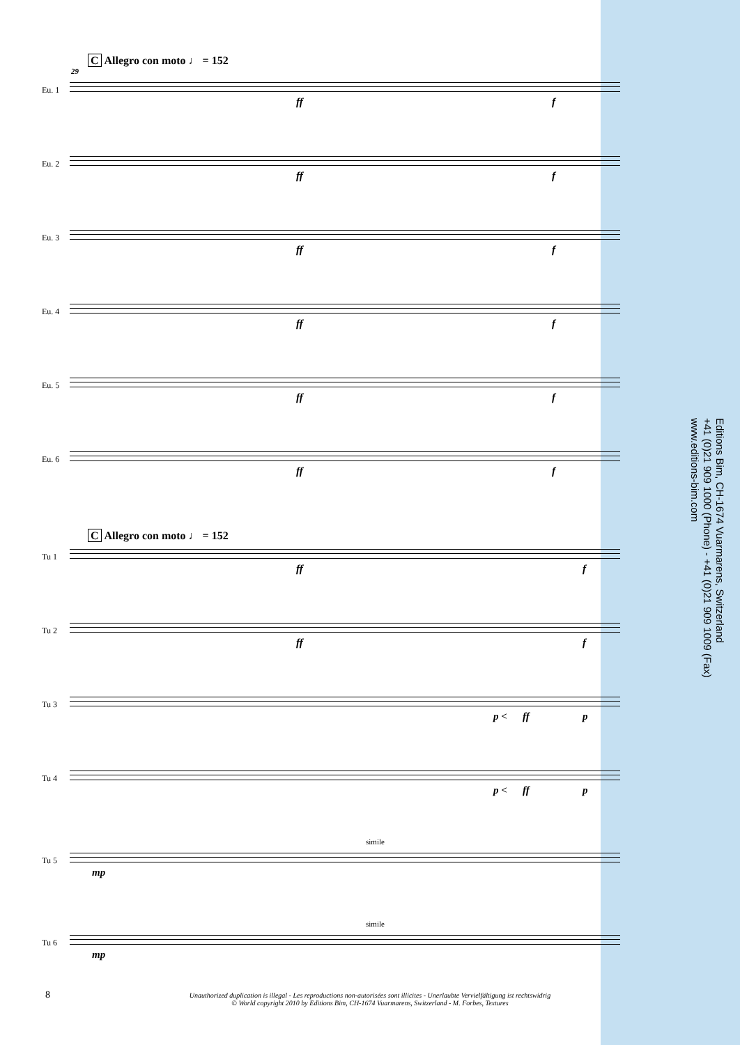C Allegro con moto ♩ = 152
29
Eu. 1
ff f
Eu. 2
ff f
Eu. 3
ff f
Eu. 4
ff f
Eu. 5
ff f
Eu. 6
ff f
C Allegro con moto ♩ = 152
Tu 1
ff f
Tu 2
ff f
Tu 3
p < ff p
Tu 4
p < ff p
simile
Tu 5
mp
simile
Tu 6
mp
Editions Bim, CH-1674 Vuarmarens, Switzerland
+41 (0)21 909 1000 (Phone) - +41 (0)21 909 1009 (Fax)
www.editions-bim.com
8
Unauthorized duplication is illegal - Les reproductions non-autorisées sont illicites - Unerlaubte Vervielfältigung ist rechtswidrig
© World copyright 2010 by Editions Bim, CH-1674 Vuarmarens, Switzerland - M. Forbes, Textures